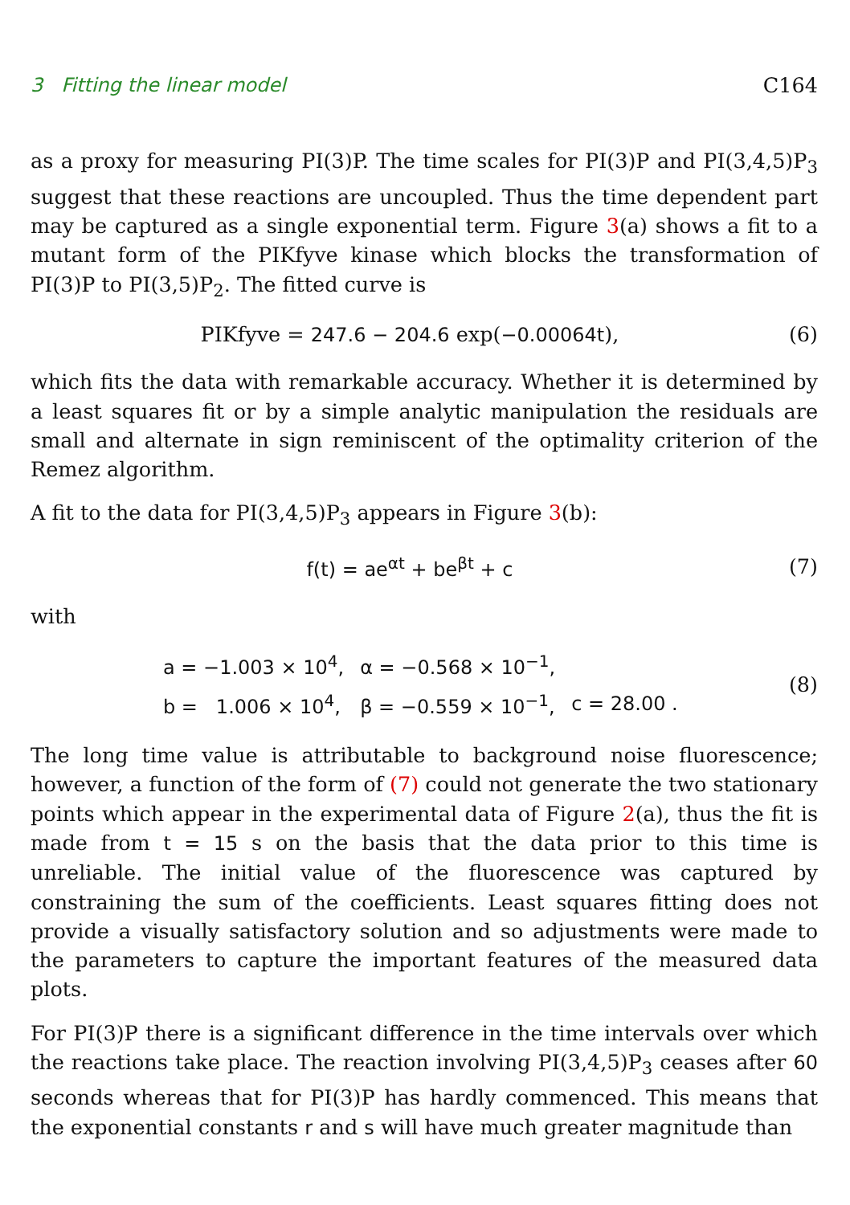3 Fitting the linear model C164
as a proxy for measuring PI(3)P. The time scales for PI(3)P and PI(3,4,5)P<sub>3</sub> suggest that these reactions are uncoupled. Thus the time dependent part may be captured as a single exponential term. Figure 3(a) shows a fit to a mutant form of the PIKfyve kinase which blocks the transformation of PI(3)P to PI(3,5)P<sub>2</sub>. The fitted curve is
PIKfyve = 247.6 − 204.6 exp(−0.00064t), (6)
which fits the data with remarkable accuracy. Whether it is determined by a least squares fit or by a simple analytic manipulation the residuals are small and alternate in sign reminiscent of the optimality criterion of the Remez algorithm.
A fit to the data for PI(3,4,5)P<sub>3</sub> appears in Figure 3(b):
f(t) = ae<sup>αt</sup> + be<sup>βt</sup> + c (7)
with
| a = −1.003 × 10<sup>4</sup>, | α = −0.568 × 10<sup>−1</sup>, | |
| b = 1.006 × 10<sup>4</sup>, | β = −0.559 × 10<sup>−1</sup>, | c = 28.00 . |
(8)
The long time value is attributable to background noise fluorescence; however, a function of the form of (7) could not generate the two stationary points which appear in the experimental data of Figure 2(a), thus the fit is made from t = 15 s on the basis that the data prior to this time is unreliable. The initial value of the fluorescence was captured by constraining the sum of the coefficients. Least squares fitting does not provide a visually satisfactory solution and so adjustments were made to the parameters to capture the important features of the measured data plots.
For PI(3)P there is a significant difference in the time intervals over which the reactions take place. The reaction involving PI(3,4,5)P<sub>3</sub> ceases after 60 seconds whereas that for PI(3)P has hardly commenced. This means that the exponential constants r and s will have much greater magnitude than